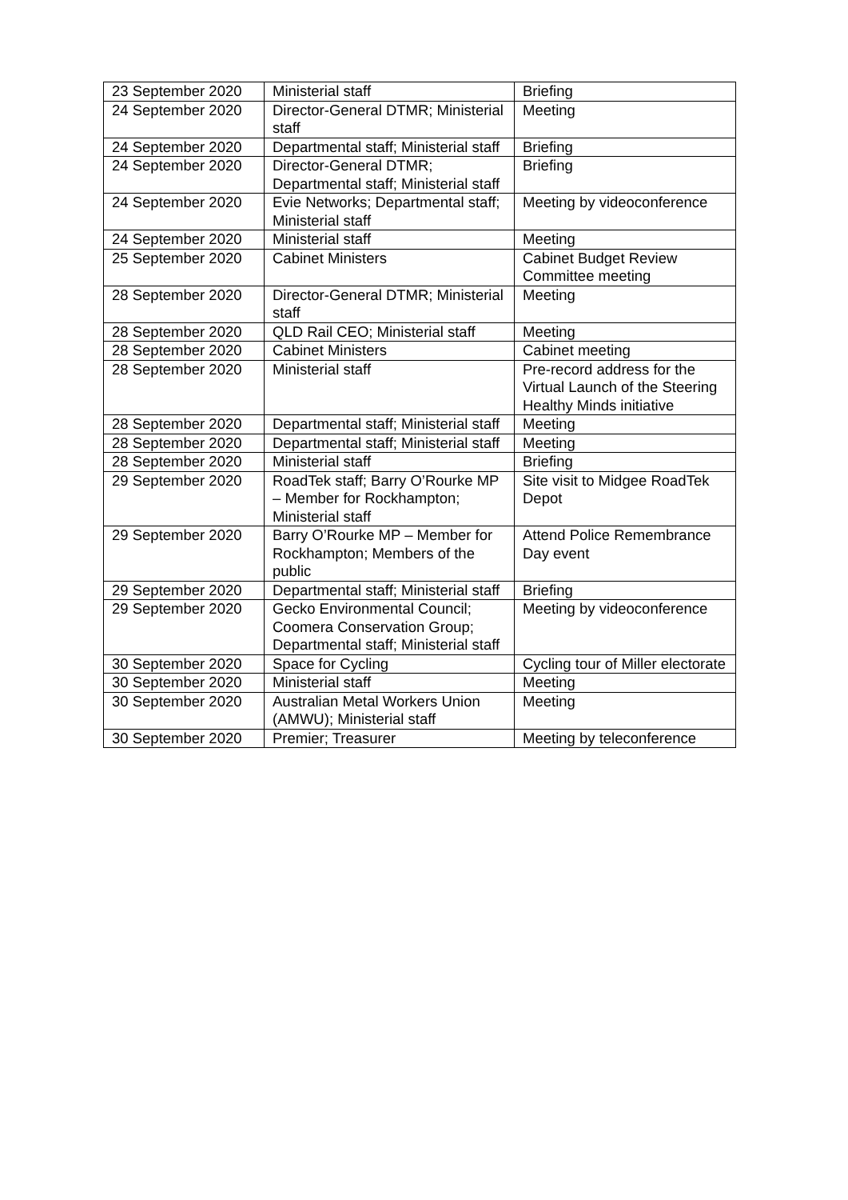| 23 September 2020 | Ministerial staff | Briefing |
| 24 September 2020 | Director-General DTMR; Ministerial staff | Meeting |
| 24 September 2020 | Departmental staff; Ministerial staff | Briefing |
| 24 September 2020 | Director-General DTMR; Departmental staff; Ministerial staff | Briefing |
| 24 September 2020 | Evie Networks; Departmental staff; Ministerial staff | Meeting by videoconference |
| 24 September 2020 | Ministerial staff | Meeting |
| 25 September 2020 | Cabinet Ministers | Cabinet Budget Review Committee meeting |
| 28 September 2020 | Director-General DTMR; Ministerial staff | Meeting |
| 28 September 2020 | QLD Rail CEO; Ministerial staff | Meeting |
| 28 September 2020 | Cabinet Ministers | Cabinet meeting |
| 28 September 2020 | Ministerial staff | Pre-record address for the Virtual Launch of the Steering Healthy Minds initiative |
| 28 September 2020 | Departmental staff; Ministerial staff | Meeting |
| 28 September 2020 | Departmental staff; Ministerial staff | Meeting |
| 28 September 2020 | Ministerial staff | Briefing |
| 29 September 2020 | RoadTek staff; Barry O’Rourke MP – Member for Rockhampton; Ministerial staff | Site visit to Midgee RoadTek Depot |
| 29 September 2020 | Barry O’Rourke MP – Member for Rockhampton; Members of the public | Attend Police Remembrance Day event |
| 29 September 2020 | Departmental staff; Ministerial staff | Briefing |
| 29 September 2020 | Gecko Environmental Council; Coomera Conservation Group; Departmental staff; Ministerial staff | Meeting by videoconference |
| 30 September 2020 | Space for Cycling | Cycling tour of Miller electorate |
| 30 September 2020 | Ministerial staff | Meeting |
| 30 September 2020 | Australian Metal Workers Union (AMWU); Ministerial staff | Meeting |
| 30 September 2020 | Premier; Treasurer | Meeting by teleconference |